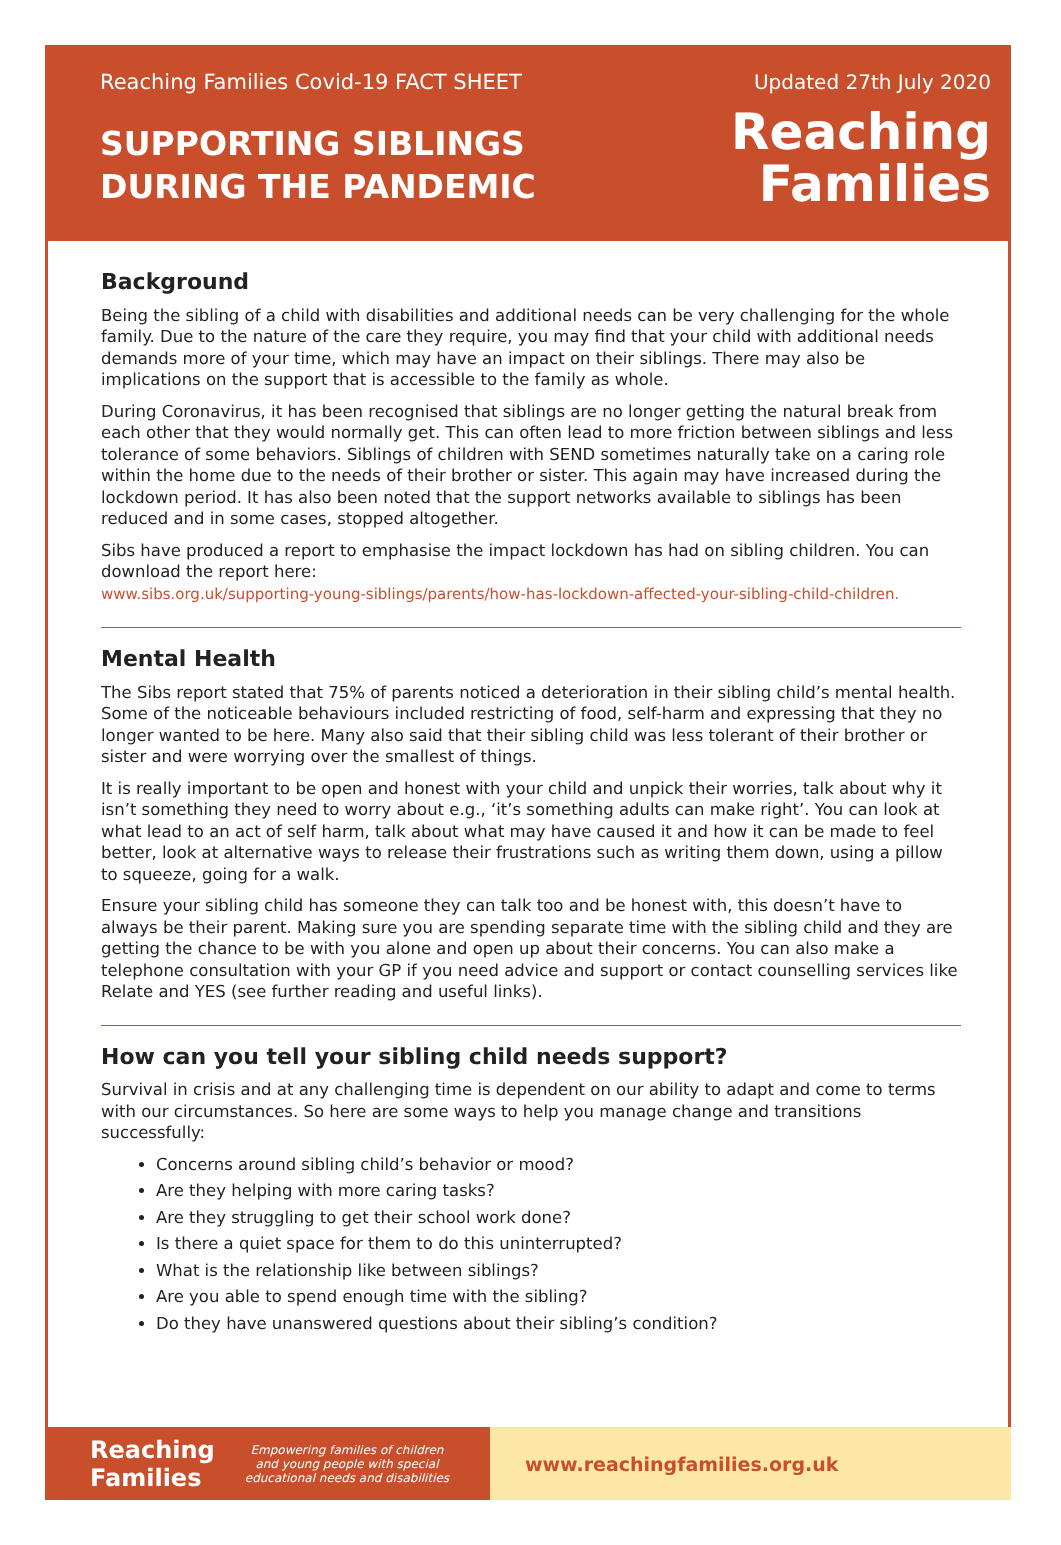Reaching Families Covid-19 FACT SHEET
SUPPORTING SIBLINGS
DURING THE PANDEMIC
Updated 27th July 2020
Reaching
Families
Background
Being the sibling of a child with disabilities and additional needs can be very challenging for the whole family. Due to the nature of the care they require, you may find that your child with additional needs demands more of your time, which may have an impact on their siblings. There may also be implications on the support that is accessible to the family as whole.
During Coronavirus, it has been recognised that siblings are no longer getting the natural break from each other that they would normally get. This can often lead to more friction between siblings and less tolerance of some behaviors. Siblings of children with SEND sometimes naturally take on a caring role within the home due to the needs of their brother or sister. This again may have increased during the lockdown period. It has also been noted that the support networks available to siblings has been reduced and in some cases, stopped altogether.
Sibs have produced a report to emphasise the impact lockdown has had on sibling children. You can download the report here:
www.sibs.org.uk/supporting-young-siblings/parents/how-has-lockdown-affected-your-sibling-child-children.
Mental Health
The Sibs report stated that 75% of parents noticed a deterioration in their sibling child’s mental health. Some of the noticeable behaviours included restricting of food, self-harm and expressing that they no longer wanted to be here. Many also said that their sibling child was less tolerant of their brother or sister and were worrying over the smallest of things.
It is really important to be open and honest with your child and unpick their worries, talk about why it isn’t something they need to worry about e.g., ‘it’s something adults can make right’. You can look at what lead to an act of self harm, talk about what may have caused it and how it can be made to feel better, look at alternative ways to release their frustrations such as writing them down, using a pillow to squeeze, going for a walk.
Ensure your sibling child has someone they can talk too and be honest with, this doesn’t have to always be their parent. Making sure you are spending separate time with the sibling child and they are getting the chance to be with you alone and open up about their concerns. You can also make a telephone consultation with your GP if you need advice and support or contact counselling services like Relate and YES (see further reading and useful links).
How can you tell your sibling child needs support?
Survival in crisis and at any challenging time is dependent on our ability to adapt and come to terms with our circumstances. So here are some ways to help you manage change and transitions successfully:
Concerns around sibling child’s behavior or mood?
Are they helping with more caring tasks?
Are they struggling to get their school work done?
Is there a quiet space for them to do this uninterrupted?
What is the relationship like between siblings?
Are you able to spend enough time with the sibling?
Do they have unanswered questions about their sibling’s condition?
Reaching
Families Empowering families of children
and young people with special
educational needs and disabilities
www.reachingfamilies.org.uk